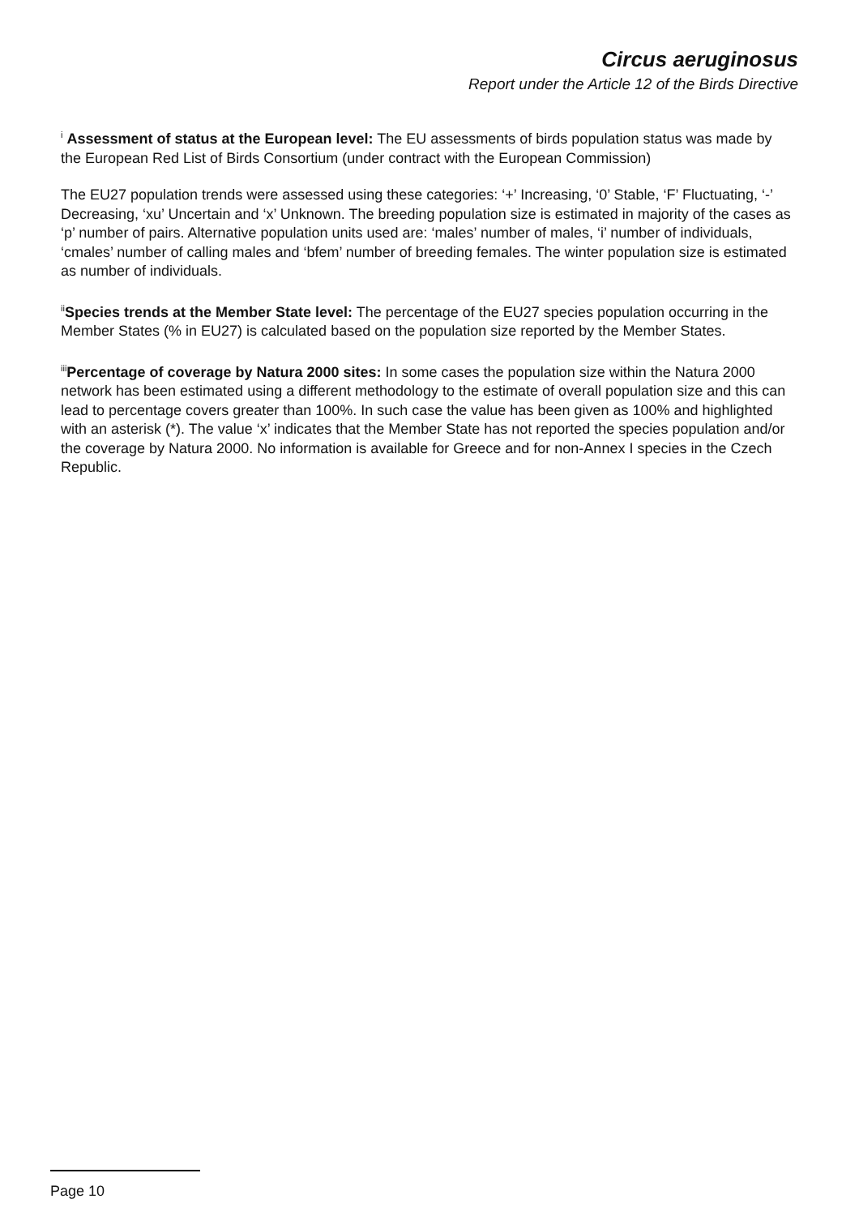Circus aeruginosus
Report under the Article 12 of the Birds Directive
<sup>i</sup> Assessment of status at the European level: The EU assessments of birds population status was made by the European Red List of Birds Consortium (under contract with the European Commission)
The EU27 population trends were assessed using these categories: ‘+’ Increasing, ‘0’ Stable, ‘F’ Fluctuating, ‘-’ Decreasing, ‘xu’ Uncertain and ‘x’ Unknown. The breeding population size is estimated in majority of the cases as ‘p’ number of pairs. Alternative population units used are: ‘males’ number of males, ‘i’ number of individuals, ‘cmales’ number of calling males and ‘bfem’ number of breeding females. The winter population size is estimated as number of individuals.
<sup>ii</sup>Species trends at the Member State level: The percentage of the EU27 species population occurring in the Member States (% in EU27) is calculated based on the population size reported by the Member States.
<sup>iii</sup>Percentage of coverage by Natura 2000 sites: In some cases the population size within the Natura 2000 network has been estimated using a different methodology to the estimate of overall population size and this can lead to percentage covers greater than 100%. In such case the value has been given as 100% and highlighted with an asterisk (*). The value ‘x’ indicates that the Member State has not reported the species population and/or the coverage by Natura 2000. No information is available for Greece and for non-Annex I species in the Czech Republic.
Page 10